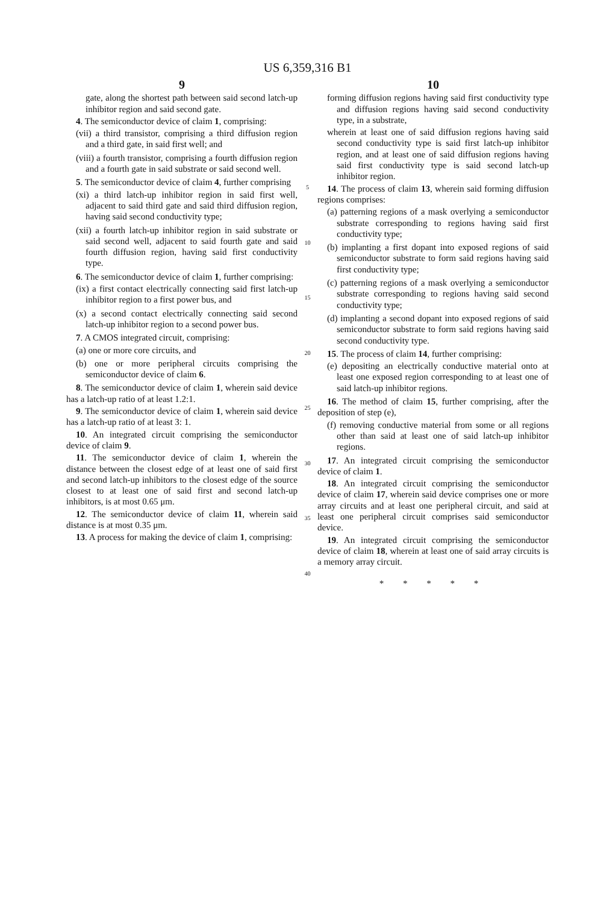US 6,359,316 B1
9
gate, along the shortest path between said second latch-up inhibitor region and said second gate.
4. The semiconductor device of claim 1, comprising:
(vii) a third transistor, comprising a third diffusion region and a third gate, in said first well; and
(viii) a fourth transistor, comprising a fourth diffusion region and a fourth gate in said substrate or said second well.
5. The semiconductor device of claim 4, further comprising
(xi) a third latch-up inhibitor region in said first well, adjacent to said third gate and said third diffusion region, having said second conductivity type;
(xii) a fourth latch-up inhibitor region in said substrate or said second well, adjacent to said fourth gate and said fourth diffusion region, having said first conductivity type.
6. The semiconductor device of claim 1, further comprising:
(ix) a first contact electrically connecting said first latch-up inhibitor region to a first power bus, and
(x) a second contact electrically connecting said second latch-up inhibitor region to a second power bus.
7. A CMOS integrated circuit, comprising:
(a) one or more core circuits, and
(b) one or more peripheral circuits comprising the semiconductor device of claim 6.
8. The semiconductor device of claim 1, wherein said device has a latch-up ratio of at least 1.2:1.
9. The semiconductor device of claim 1, wherein said device has a latch-up ratio of at least 3: 1.
10. An integrated circuit comprising the semiconductor device of claim 9.
11. The semiconductor device of claim 1, wherein the distance between the closest edge of at least one of said first and second latch-up inhibitors to the closest edge of the source closest to at least one of said first and second latch-up inhibitors, is at most 0.65 μm.
12. The semiconductor device of claim 11, wherein said distance is at most 0.35 μm.
13. A process for making the device of claim 1, comprising:
5
10
15
20
25
30
35
40
10
forming diffusion regions having said first conductivity type and diffusion regions having said second conductivity type, in a substrate,
wherein at least one of said diffusion regions having said second conductivity type is said first latch-up inhibitor region, and at least one of said diffusion regions having said first conductivity type is said second latch-up inhibitor region.
14. The process of claim 13, wherein said forming diffusion regions comprises:
(a) patterning regions of a mask overlying a semiconductor substrate corresponding to regions having said first conductivity type;
(b) implanting a first dopant into exposed regions of said semiconductor substrate to form said regions having said first conductivity type;
(c) patterning regions of a mask overlying a semiconductor substrate corresponding to regions having said second conductivity type;
(d) implanting a second dopant into exposed regions of said semiconductor substrate to form said regions having said second conductivity type.
15. The process of claim 14, further comprising:
(e) depositing an electrically conductive material onto at least one exposed region corresponding to at least one of said latch-up inhibitor regions.
16. The method of claim 15, further comprising, after the deposition of step (e),
(f) removing conductive material from some or all regions other than said at least one of said latch-up inhibitor regions.
17. An integrated circuit comprising the semiconductor device of claim 1.
18. An integrated circuit comprising the semiconductor device of claim 17, wherein said device comprises one or more array circuits and at least one peripheral circuit, and said at least one peripheral circuit comprises said semiconductor device.
19. An integrated circuit comprising the semiconductor device of claim 18, wherein at least one of said array circuits is a memory array circuit.
* * * * *